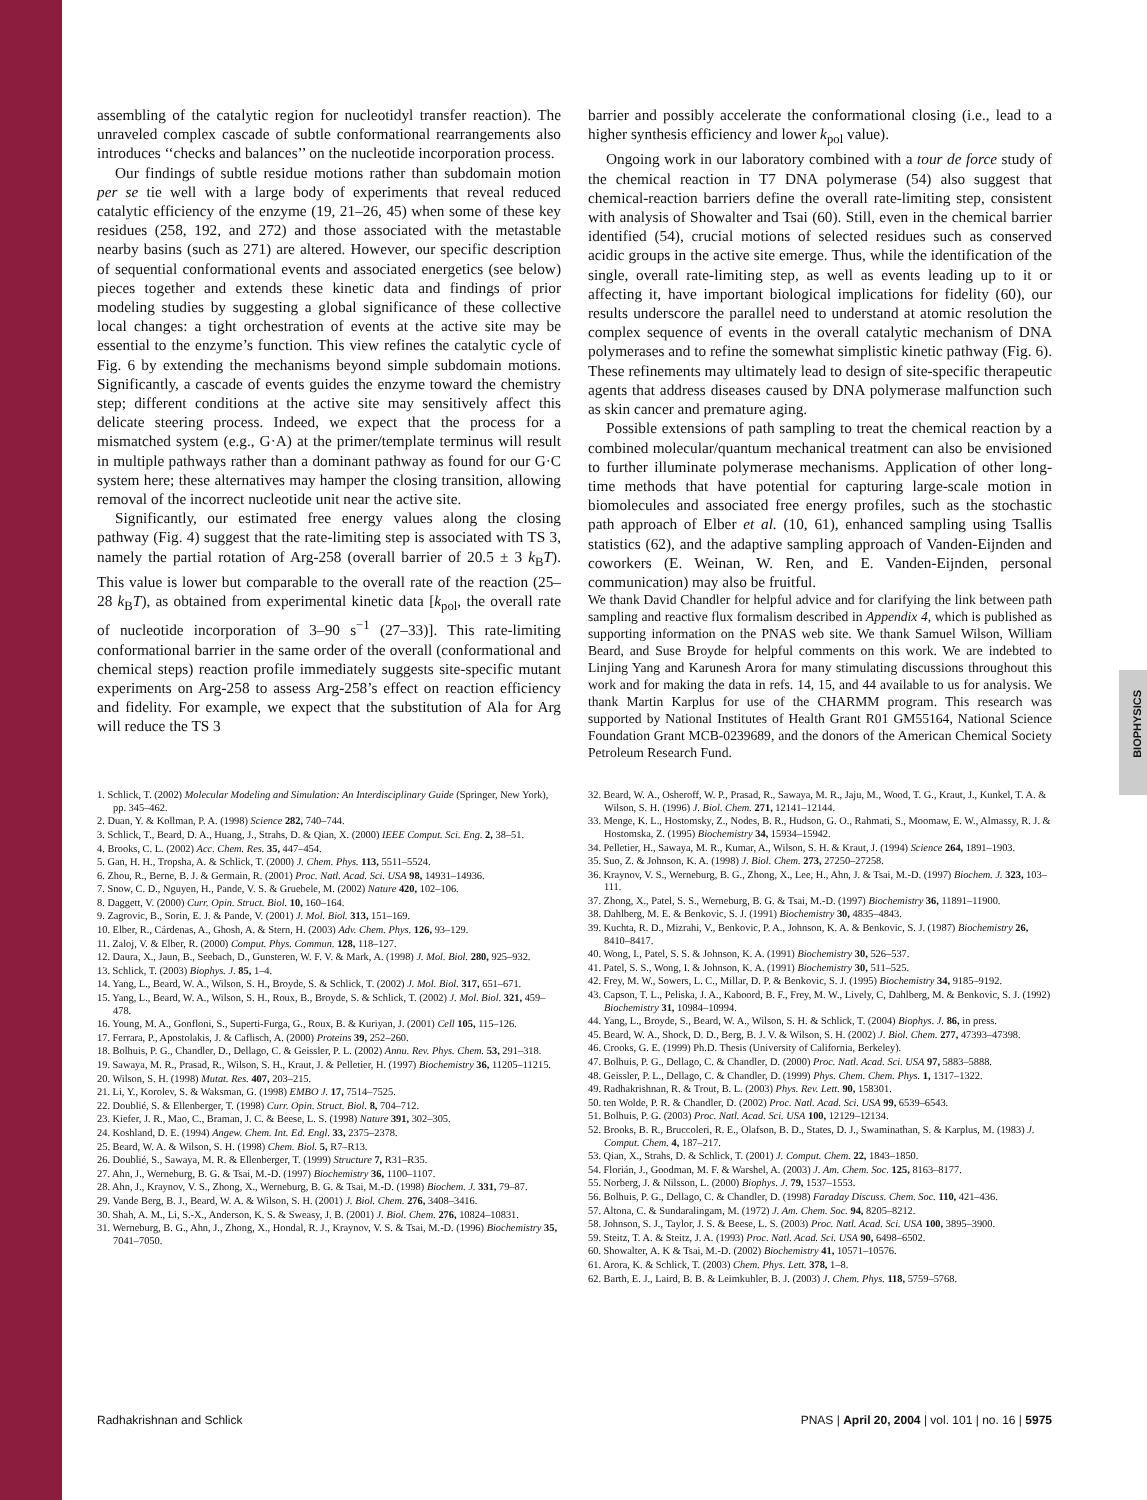BIOPHYSICS
assembling of the catalytic region for nucleotidyl transfer reaction). The unraveled complex cascade of subtle conformational rearrangements also introduces ‘‘checks and balances’’ on the nucleotide incorporation process.
Our findings of subtle residue motions rather than subdomain motion per se tie well with a large body of experiments that reveal reduced catalytic efficiency of the enzyme (19, 21–26, 45) when some of these key residues (258, 192, and 272) and those associated with the metastable nearby basins (such as 271) are altered. However, our specific description of sequential conformational events and associated energetics (see below) pieces together and extends these kinetic data and findings of prior modeling studies by suggesting a global significance of these collective local changes: a tight orchestration of events at the active site may be essential to the enzyme’s function. This view refines the catalytic cycle of Fig. 6 by extending the mechanisms beyond simple subdomain motions. Significantly, a cascade of events guides the enzyme toward the chemistry step; different conditions at the active site may sensitively affect this delicate steering process. Indeed, we expect that the process for a mismatched system (e.g., G·A) at the primer/template terminus will result in multiple pathways rather than a dominant pathway as found for our G·C system here; these alternatives may hamper the closing transition, allowing removal of the incorrect nucleotide unit near the active site.
Significantly, our estimated free energy values along the closing pathway (Fig. 4) suggest that the rate-limiting step is associated with TS 3, namely the partial rotation of Arg-258 (overall barrier of 20.5 ± 3 k<sub>B</sub>T). This value is lower but comparable to the overall rate of the reaction (25–28 k<sub>B</sub>T), as obtained from experimental kinetic data [k<sub>pol</sub>, the overall rate of nucleotide incorporation of 3–90 s<sup>−1</sup> (27–33)]. This rate-limiting conformational barrier in the same order of the overall (conformational and chemical steps) reaction profile immediately suggests site-specific mutant experiments on Arg-258 to assess Arg-258’s effect on reaction efficiency and fidelity. For example, we expect that the substitution of Ala for Arg will reduce the TS 3
barrier and possibly accelerate the conformational closing (i.e., lead to a higher synthesis efficiency and lower k<sub>pol</sub> value).
Ongoing work in our laboratory combined with a tour de force study of the chemical reaction in T7 DNA polymerase (54) also suggest that chemical-reaction barriers define the overall rate-limiting step, consistent with analysis of Showalter and Tsai (60). Still, even in the chemical barrier identified (54), crucial motions of selected residues such as conserved acidic groups in the active site emerge. Thus, while the identification of the single, overall rate-limiting step, as well as events leading up to it or affecting it, have important biological implications for fidelity (60), our results underscore the parallel need to understand at atomic resolution the complex sequence of events in the overall catalytic mechanism of DNA polymerases and to refine the somewhat simplistic kinetic pathway (Fig. 6). These refinements may ultimately lead to design of site-specific therapeutic agents that address diseases caused by DNA polymerase malfunction such as skin cancer and premature aging.
Possible extensions of path sampling to treat the chemical reaction by a combined molecular/quantum mechanical treatment can also be envisioned to further illuminate polymerase mechanisms. Application of other long-time methods that have potential for capturing large-scale motion in biomolecules and associated free energy profiles, such as the stochastic path approach of Elber et al. (10, 61), enhanced sampling using Tsallis statistics (62), and the adaptive sampling approach of Vanden-Eijnden and coworkers (E. Weinan, W. Ren, and E. Vanden-Eijnden, personal communication) may also be fruitful.
We thank David Chandler for helpful advice and for clarifying the link between path sampling and reactive flux formalism described in Appendix 4, which is published as supporting information on the PNAS web site. We thank Samuel Wilson, William Beard, and Suse Broyde for helpful comments on this work. We are indebted to Linjing Yang and Karunesh Arora for many stimulating discussions throughout this work and for making the data in refs. 14, 15, and 44 available to us for analysis. We thank Martin Karplus for use of the CHARMM program. This research was supported by National Institutes of Health Grant R01 GM55164, National Science Foundation Grant MCB-0239689, and the donors of the American Chemical Society Petroleum Research Fund.
1. Schlick, T. (2002) Molecular Modeling and Simulation: An Interdisciplinary Guide (Springer, New York), pp. 345–462.
2. Duan, Y. & Kollman, P. A. (1998) Science 282, 740–744.
3. Schlick, T., Beard, D. A., Huang, J., Strahs, D. & Qian, X. (2000) IEEE Comput. Sci. Eng. 2, 38–51.
4. Brooks, C. L. (2002) Acc. Chem. Res. 35, 447–454.
5. Gan, H. H., Tropsha, A. & Schlick, T. (2000) J. Chem. Phys. 113, 5511–5524.
6. Zhou, R., Berne, B. J. & Germain, R. (2001) Proc. Natl. Acad. Sci. USA 98, 14931–14936.
7. Snow, C. D., Nguyen, H., Pande, V. S. & Gruebele, M. (2002) Nature 420, 102–106.
8. Daggett, V. (2000) Curr. Opin. Struct. Biol. 10, 160–164.
9. Zagrovic, B., Sorin, E. J. & Pande, V. (2001) J. Mol. Biol. 313, 151–169.
10. Elber, R., Cárdenas, A., Ghosh, A. & Stern, H. (2003) Adv. Chem. Phys. 126, 93–129.
11. Zaloj, V. & Elber, R. (2000) Comput. Phys. Commun. 128, 118–127.
12. Daura, X., Jaun, B., Seebach, D., Gunsteren, W. F. V. & Mark, A. (1998) J. Mol. Biol. 280, 925–932.
13. Schlick, T. (2003) Biophys. J. 85, 1–4.
14. Yang, L., Beard, W. A., Wilson, S. H., Broyde, S. & Schlick, T. (2002) J. Mol. Biol. 317, 651–671.
15. Yang, L., Beard, W. A., Wilson, S. H., Roux, B., Broyde, S. & Schlick, T. (2002) J. Mol. Biol. 321, 459–478.
16. Young, M. A., Gonfloni, S., Superti-Furga, G., Roux, B. & Kuriyan, J. (2001) Cell 105, 115–126.
17. Ferrara, P., Apostolakis, J. & Caflisch, A. (2000) Proteins 39, 252–260.
18. Bolhuis, P. G., Chandler, D., Dellago, C. & Geissler, P. L. (2002) Annu. Rev. Phys. Chem. 53, 291–318.
19. Sawaya, M. R., Prasad, R., Wilson, S. H., Kraut, J. & Pelletier, H. (1997) Biochemistry 36, 11205–11215.
20. Wilson, S. H. (1998) Mutat. Res. 407, 203–215.
21. Li, Y., Korolev, S. & Waksman, G. (1998) EMBO J. 17, 7514–7525.
22. Doublié, S. & Ellenberger, T. (1998) Curr. Opin. Struct. Biol. 8, 704–712.
23. Kiefer, J. R., Mao, C., Braman, J. C. & Beese, L. S. (1998) Nature 391, 302–305.
24. Koshland, D. E. (1994) Angew. Chem. Int. Ed. Engl. 33, 2375–2378.
25. Beard, W. A. & Wilson, S. H. (1998) Chem. Biol. 5, R7–R13.
26. Doublié, S., Sawaya, M. R. & Ellenberger, T. (1999) Structure 7, R31–R35.
27. Ahn, J., Werneburg, B. G. & Tsai, M.-D. (1997) Biochemistry 36, 1100–1107.
28. Ahn, J., Kraynov, V. S., Zhong, X., Werneburg, B. G. & Tsai, M.-D. (1998) Biochem. J. 331, 79–87.
29. Vande Berg, B. J., Beard, W. A. & Wilson, S. H. (2001) J. Biol. Chem. 276, 3408–3416.
30. Shah, A. M., Li, S.-X., Anderson, K. S. & Sweasy, J. B. (2001) J. Biol. Chem. 276, 10824–10831.
31. Werneburg, B. G., Ahn, J., Zhong, X., Hondal, R. J., Kraynov, V. S. & Tsai, M.-D. (1996) Biochemistry 35, 7041–7050.
32. Beard, W. A., Osheroff, W. P., Prasad, R., Sawaya, M. R., Jaju, M., Wood, T. G., Kraut, J., Kunkel, T. A. & Wilson, S. H. (1996) J. Biol. Chem. 271, 12141–12144.
33. Menge, K. L., Hostomsky, Z., Nodes, B. R., Hudson, G. O., Rahmati, S., Moomaw, E. W., Almassy, R. J. & Hostomska, Z. (1995) Biochemistry 34, 15934–15942.
34. Pelletier, H., Sawaya, M. R., Kumar, A., Wilson, S. H. & Kraut, J. (1994) Science 264, 1891–1903.
35. Suo, Z. & Johnson, K. A. (1998) J. Biol. Chem. 273, 27250–27258.
36. Kraynov, V. S., Werneburg, B. G., Zhong, X., Lee, H., Ahn, J. & Tsai, M.-D. (1997) Biochem. J. 323, 103–111.
37. Zhong, X., Patel, S. S., Werneburg, B. G. & Tsai, M.-D. (1997) Biochemistry 36, 11891–11900.
38. Dahlberg, M. E. & Benkovic, S. J. (1991) Biochemistry 30, 4835–4843.
39. Kuchta, R. D., Mizrahi, V., Benkovic, P. A., Johnson, K. A. & Benkovic, S. J. (1987) Biochemistry 26, 8410–8417.
40. Wong, I., Patel, S. S. & Johnson, K. A. (1991) Biochemistry 30, 526–537.
41. Patel, S. S., Wong, I. & Johnson, K. A. (1991) Biochemistry 30, 511–525.
42. Frey, M. W., Sowers, L. C., Millar, D. P. & Benkovic, S. J. (1995) Biochemistry 34, 9185–9192.
43. Capson, T. L., Peliska, J. A., Kaboord, B. F., Frey, M. W., Lively, C, Dahlberg, M. & Benkovic, S. J. (1992) Biochemistry 31, 10984–10994.
44. Yang, L., Broyde, S., Beard, W. A., Wilson, S. H. & Schlick, T. (2004) Biophys. J. 86, in press.
45. Beard, W. A., Shock, D. D., Berg, B. J. V. & Wilson, S. H. (2002) J. Biol. Chem. 277, 47393–47398.
46. Crooks, G. E. (1999) Ph.D. Thesis (University of California, Berkeley).
47. Bolhuis, P. G., Dellago, C. & Chandler, D. (2000) Proc. Natl. Acad. Sci. USA 97, 5883–5888.
48. Geissler, P. L., Dellago, C. & Chandler, D. (1999) Phys. Chem. Chem. Phys. 1, 1317–1322.
49. Radhakrishnan, R. & Trout, B. L. (2003) Phys. Rev. Lett. 90, 158301.
50. ten Wolde, P. R. & Chandler, D. (2002) Proc. Natl. Acad. Sci. USA 99, 6539–6543.
51. Bolhuis, P. G. (2003) Proc. Natl. Acad. Sci. USA 100, 12129–12134.
52. Brooks, B. R., Bruccoleri, R. E., Olafson, B. D., States, D. J., Swaminathan, S. & Karplus, M. (1983) J. Comput. Chem. 4, 187–217.
53. Qian, X., Strahs, D. & Schlick, T. (2001) J. Comput. Chem. 22, 1843–1850.
54. Florián, J., Goodman, M. F. & Warshel, A. (2003) J. Am. Chem. Soc. 125, 8163–8177.
55. Norberg, J. & Nilsson, L. (2000) Biophys. J. 79, 1537–1553.
56. Bolhuis, P. G., Dellago, C. & Chandler, D. (1998) Faraday Discuss. Chem. Soc. 110, 421–436.
57. Altona, C. & Sundaralingam, M. (1972) J. Am. Chem. Soc. 94, 8205–8212.
58. Johnson, S. J., Taylor, J. S. & Beese, L. S. (2003) Proc. Natl. Acad. Sci. USA 100, 3895–3900.
59. Steitz, T. A. & Steitz, J. A. (1993) Proc. Natl. Acad. Sci. USA 90, 6498–6502.
60. Showalter, A. K & Tsai, M.-D. (2002) Biochemistry 41, 10571–10576.
61. Arora, K. & Schlick, T. (2003) Chem. Phys. Lett. 378, 1–8.
62. Barth, E. J., Laird, B. B. & Leimkuhler, B. J. (2003) J. Chem. Phys. 118, 5759–5768.
Radhakrishnan and Schlick PNAS | April 20, 2004 | vol. 101 | no. 16 | 5975